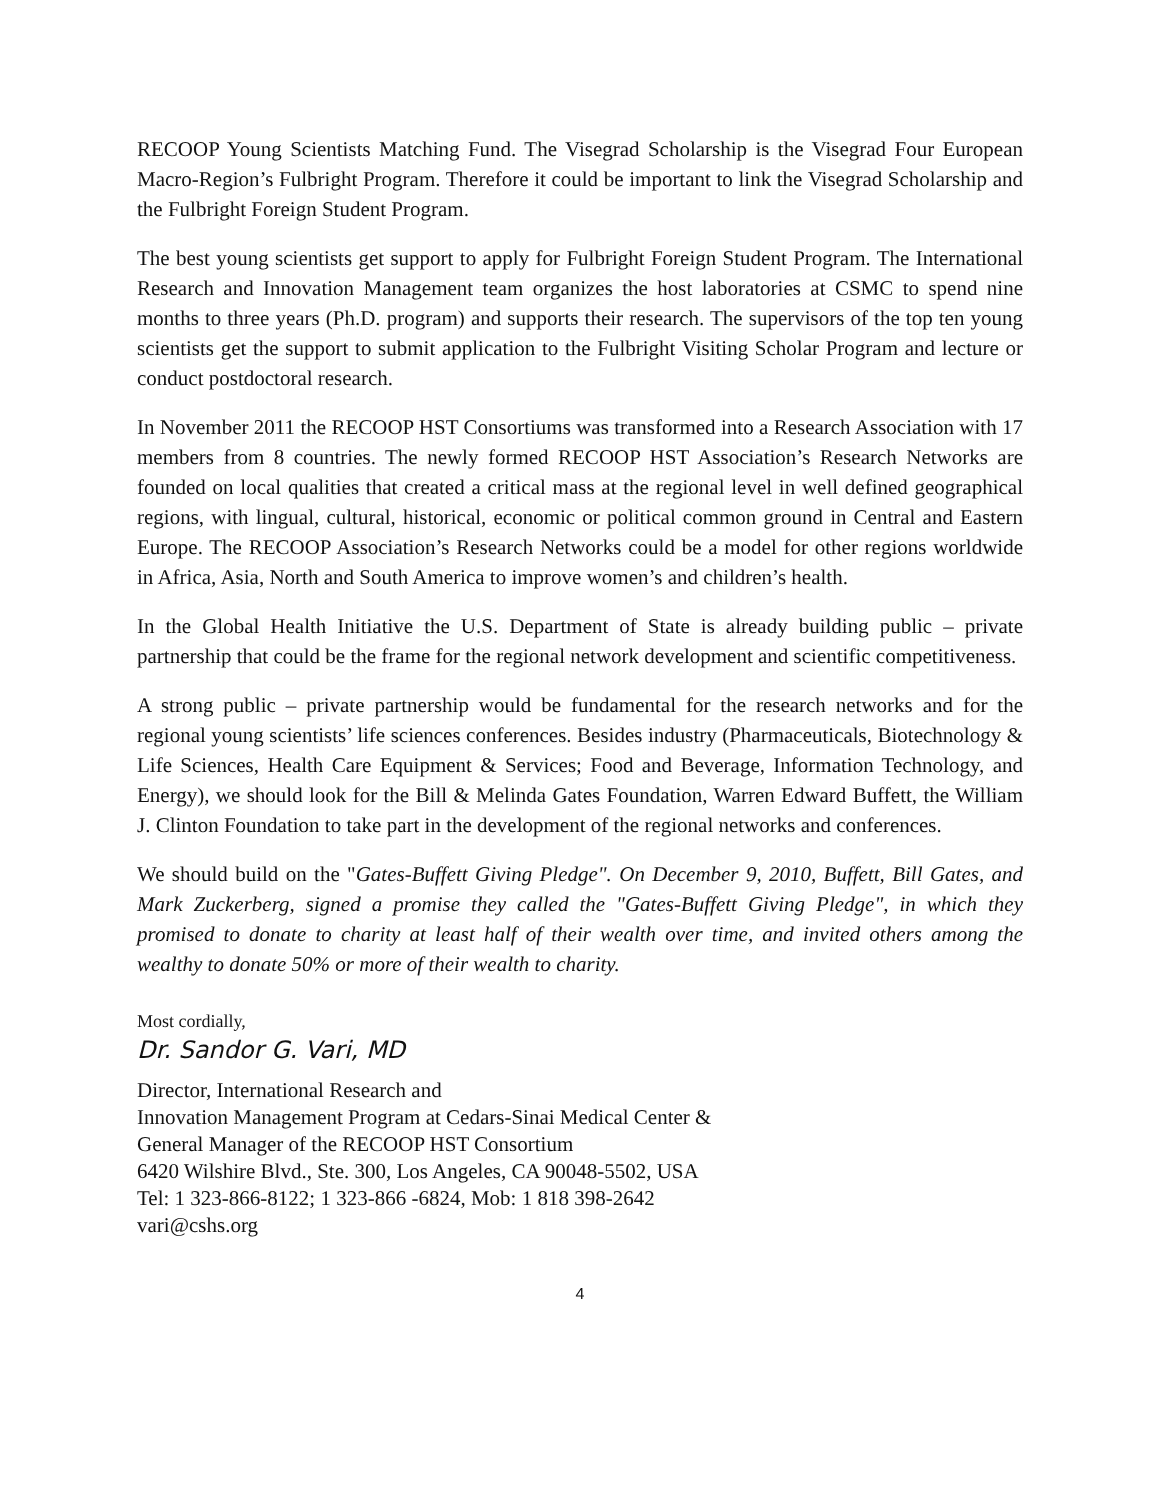RECOOP Young Scientists Matching Fund. The Visegrad Scholarship is the Visegrad Four European Macro-Region’s Fulbright Program. Therefore it could be important to link the Visegrad Scholarship and the Fulbright Foreign Student Program.
The best young scientists get support to apply for Fulbright Foreign Student Program. The International Research and Innovation Management team organizes the host laboratories at CSMC to spend nine months to three years (Ph.D. program) and supports their research. The supervisors of the top ten young scientists get the support to submit application to the Fulbright Visiting Scholar Program and lecture or conduct postdoctoral research.
In November 2011 the RECOOP HST Consortiums was transformed into a Research Association with 17 members from 8 countries. The newly formed RECOOP HST Association’s Research Networks are founded on local qualities that created a critical mass at the regional level in well defined geographical regions, with lingual, cultural, historical, economic or political common ground in Central and Eastern Europe. The RECOOP Association’s Research Networks could be a model for other regions worldwide in Africa, Asia, North and South America to improve women’s and children’s health.
In the Global Health Initiative the U.S. Department of State is already building public – private partnership that could be the frame for the regional network development and scientific competitiveness.
A strong public – private partnership would be fundamental for the research networks and for the regional young scientists’ life sciences conferences. Besides industry (Pharmaceuticals, Biotechnology & Life Sciences, Health Care Equipment & Services; Food and Beverage, Information Technology, and Energy), we should look for the Bill & Melinda Gates Foundation, Warren Edward Buffett, the William J. Clinton Foundation to take part in the development of the regional networks and conferences.
We should build on the "Gates-Buffett Giving Pledge". On December 9, 2010, Buffett, Bill Gates, and Mark Zuckerberg, signed a promise they called the "Gates-Buffett Giving Pledge", in which they promised to donate to charity at least half of their wealth over time, and invited others among the wealthy to donate 50% or more of their wealth to charity.
Most cordially,
Dr. Sandor G. Vari, MD
Director, International Research and
Innovation Management Program at Cedars-Sinai Medical Center &
General Manager of the RECOOP HST Consortium
6420 Wilshire Blvd., Ste. 300, Los Angeles, CA 90048-5502, USA
Tel: 1 323-866-8122; 1 323-866 -6824, Mob: 1 818 398-2642
vari@cshs.org
4